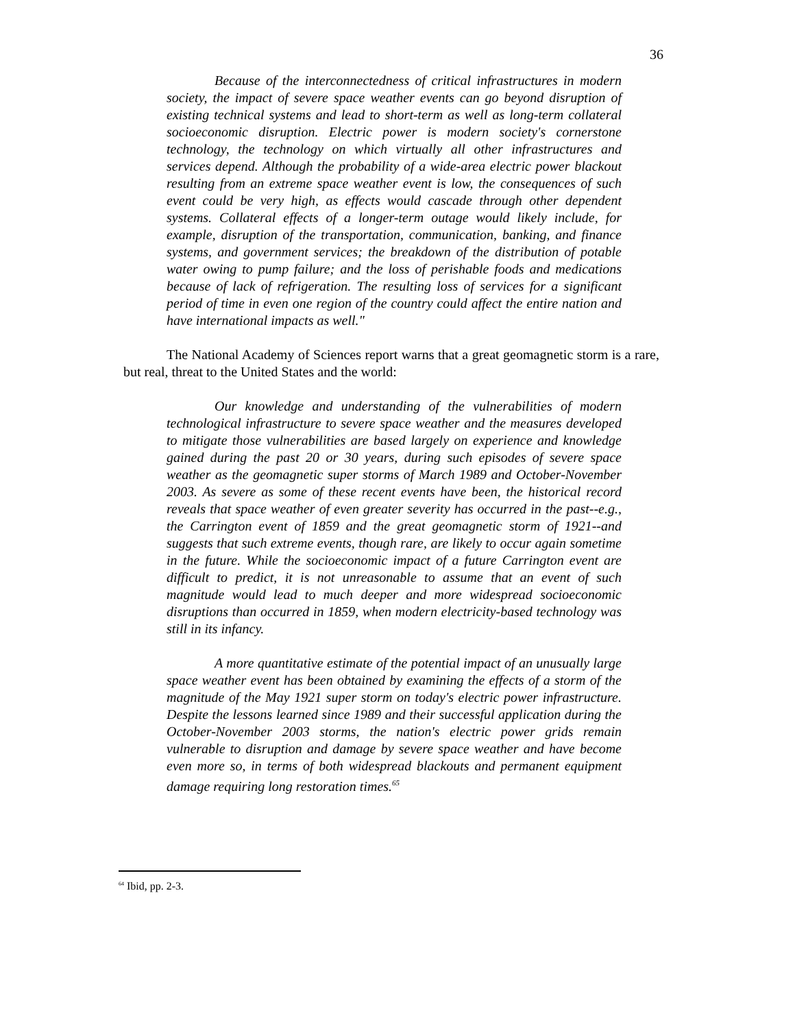36
Because of the interconnectedness of critical infrastructures in modern society, the impact of severe space weather events can go beyond disruption of existing technical systems and lead to short-term as well as long-term collateral socioeconomic disruption. Electric power is modern society's cornerstone technology, the technology on which virtually all other infrastructures and services depend. Although the probability of a wide-area electric power blackout resulting from an extreme space weather event is low, the consequences of such event could be very high, as effects would cascade through other dependent systems. Collateral effects of a longer-term outage would likely include, for example, disruption of the transportation, communication, banking, and finance systems, and government services; the breakdown of the distribution of potable water owing to pump failure; and the loss of perishable foods and medications because of lack of refrigeration. The resulting loss of services for a significant period of time in even one region of the country could affect the entire nation and have international impacts as well."
The National Academy of Sciences report warns that a great geomagnetic storm is a rare, but real, threat to the United States and the world:
Our knowledge and understanding of the vulnerabilities of modern technological infrastructure to severe space weather and the measures developed to mitigate those vulnerabilities are based largely on experience and knowledge gained during the past 20 or 30 years, during such episodes of severe space weather as the geomagnetic super storms of March 1989 and October-November 2003. As severe as some of these recent events have been, the historical record reveals that space weather of even greater severity has occurred in the past--e.g., the Carrington event of 1859 and the great geomagnetic storm of 1921--and suggests that such extreme events, though rare, are likely to occur again sometime in the future. While the socioeconomic impact of a future Carrington event are difficult to predict, it is not unreasonable to assume that an event of such magnitude would lead to much deeper and more widespread socioeconomic disruptions than occurred in 1859, when modern electricity-based technology was still in its infancy.
A more quantitative estimate of the potential impact of an unusually large space weather event has been obtained by examining the effects of a storm of the magnitude of the May 1921 super storm on today's electric power infrastructure. Despite the lessons learned since 1989 and their successful application during the October-November 2003 storms, the nation's electric power grids remain vulnerable to disruption and damage by severe space weather and have become even more so, in terms of both widespread blackouts and permanent equipment damage requiring long restoration times.<sup>65</sup>
<sup>64</sup> Ibid, pp. 2-3.